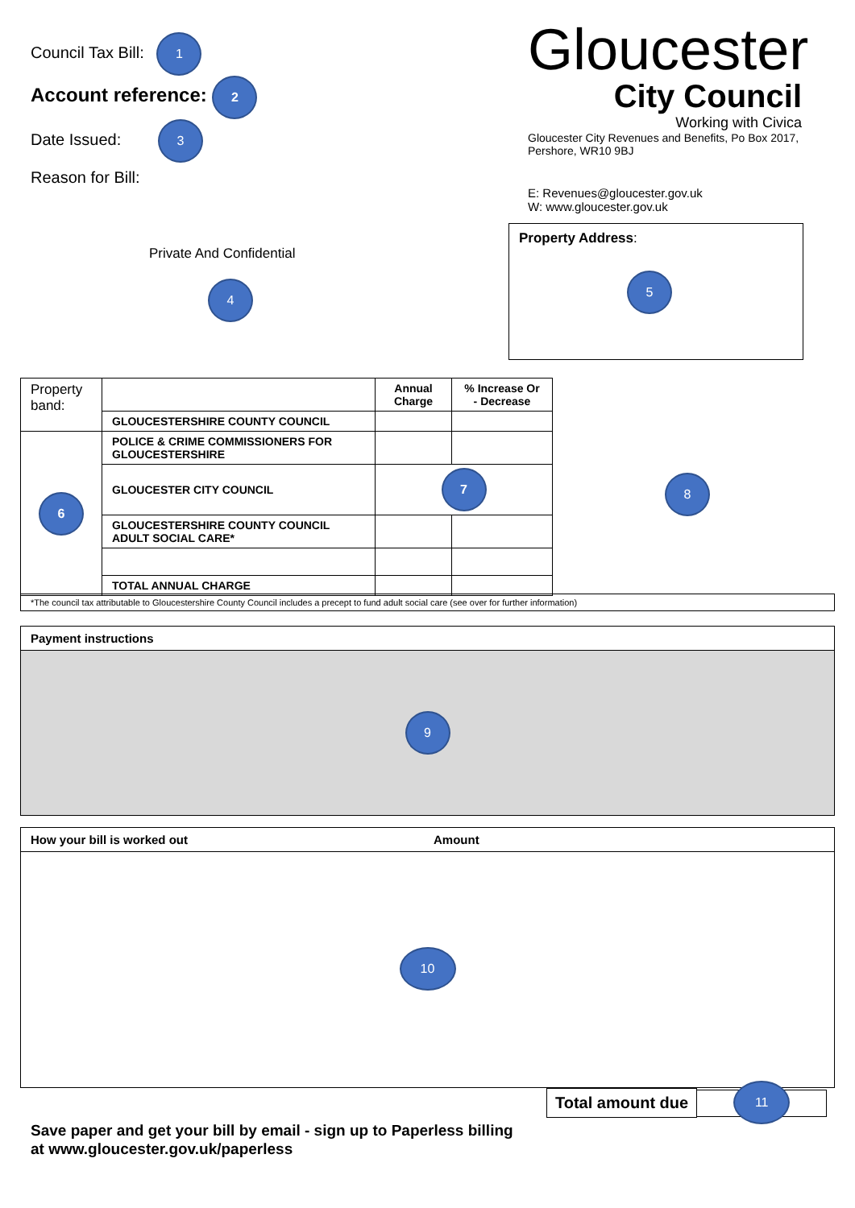Council Tax Bill: 1
Account reference: 2
Date Issued: 3
Reason for Bill:
Gloucester
City Council
Working with Civica
Gloucester City Revenues and Benefits, Po Box 2017,
Pershore, WR10 9BJ
E: Revenues@gloucester.gov.uk
W: www.gloucester.gov.uk
Private And Confidential
4
Property Address:
5
| Property band: | | Annual Charge | % Increase Or - Decrease |
| | GLOUCESTERSHIRE COUNTY COUNCIL | | |
| 6 | POLICE & CRIME COMMISSIONERS FOR GLOUCESTERSHIRE | | |
| | GLOUCESTER CITY COUNCIL | 7 | |
| | GLOUCESTERSHIRE COUNTY COUNCIL ADULT SOCIAL CARE* | | |
| | TOTAL ANNUAL CHARGE | | |
8
*The council tax attributable to Gloucestershire County Council includes a precept to fund adult social care (see over for further information)
Payment instructions
9
How your bill is worked out Amount
10
Total amount due
11
Save paper and get your bill by email - sign up to Paperless billing
at www.gloucester.gov.uk/paperless